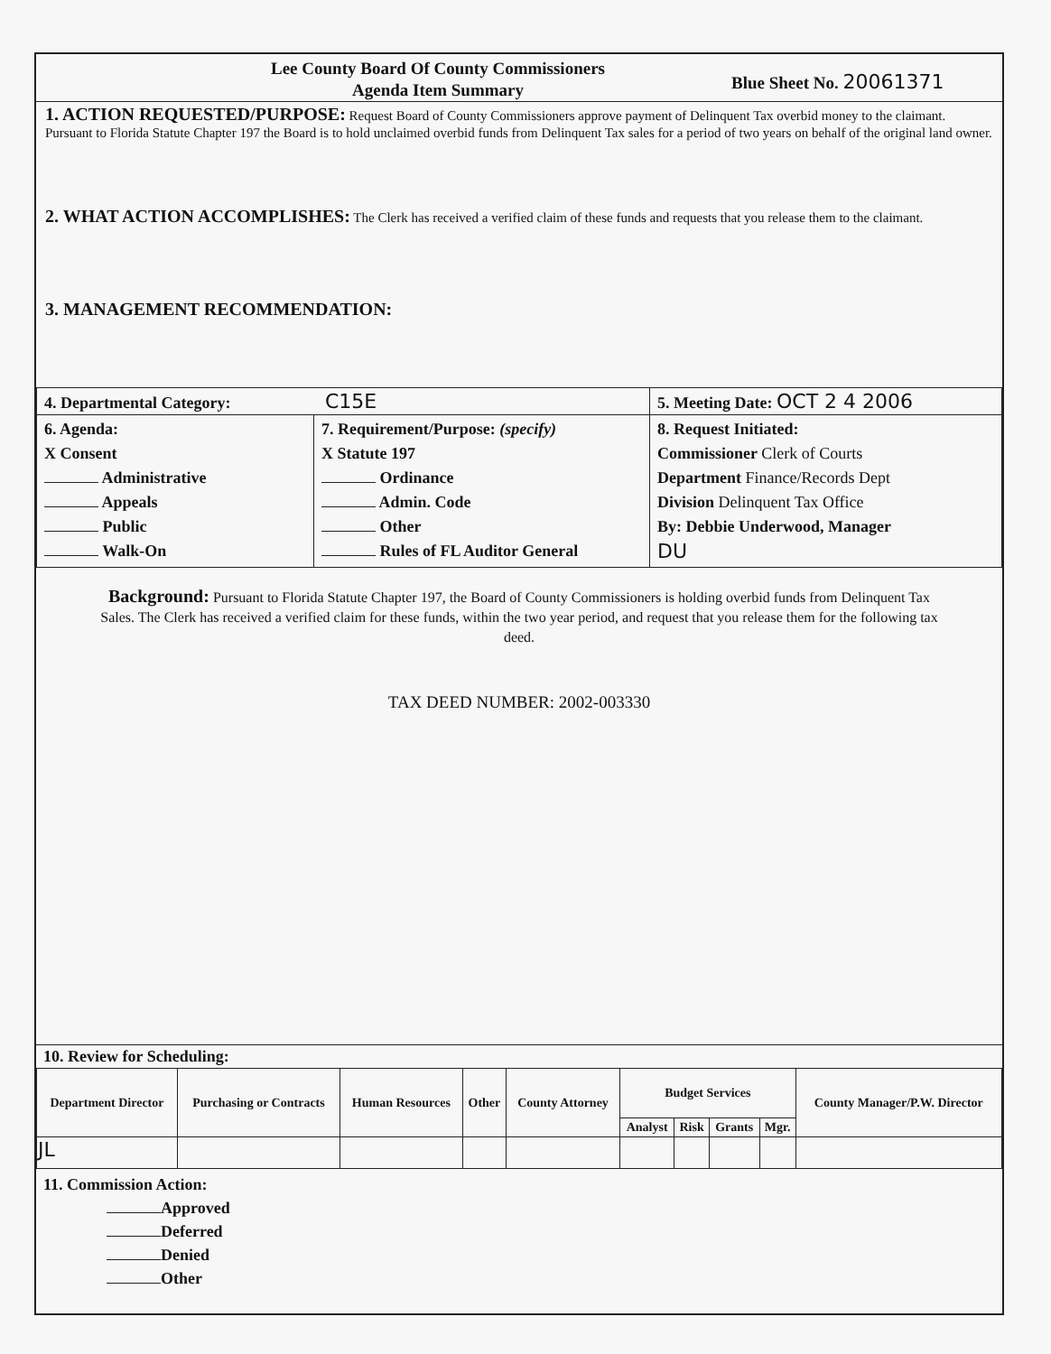Lee County Board Of County Commissioners
Agenda Item Summary
Blue Sheet No. 20061371
1. ACTION REQUESTED/PURPOSE: Request Board of County Commissioners approve payment of Delinquent Tax overbid money to the claimant. Pursuant to Florida Statute Chapter 197 the Board is to hold unclaimed overbid funds from Delinquent Tax sales for a period of two years on behalf of the original land owner.
2. WHAT ACTION ACCOMPLISHES: The Clerk has received a verified claim of these funds and requests that you release them to the claimant.
3. MANAGEMENT RECOMMENDATION:
| 4. Departmental Category: C15E | | 5. Meeting Date: OCT 2 4 2006 |
| 6. Agenda: X Consent Administrative Appeals Public Walk-On | 7. Requirement/Purpose: (specify) X Statute 197 Ordinance Admin. Code Other Rules of FL Auditor General | 8. Request Initiated: Commissioner Clerk of Courts Department Finance/Records Dept Division Delinquent Tax Office By: Debbie Underwood, Manager DU |
Background: Pursuant to Florida Statute Chapter 197, the Board of County Commissioners is holding overbid funds from Delinquent Tax Sales. The Clerk has received a verified claim for these funds, within the two year period, and request that you release them for the following tax deed.
TAX DEED NUMBER: 2002-003330
10. Review for Scheduling:
| Department Director | Purchasing or Contracts | Human Resources | Other | County Attorney | Budget Services | | | | County Manager/P.W. Director |
| --- | --- | --- | --- | --- | --- | --- | --- | --- | --- |
| | | | | | Analyst | Risk | Grants | Mgr. | |
| JL | | | | | | | | | |
11. Commission Action:
Approved
Deferred
Denied
Other